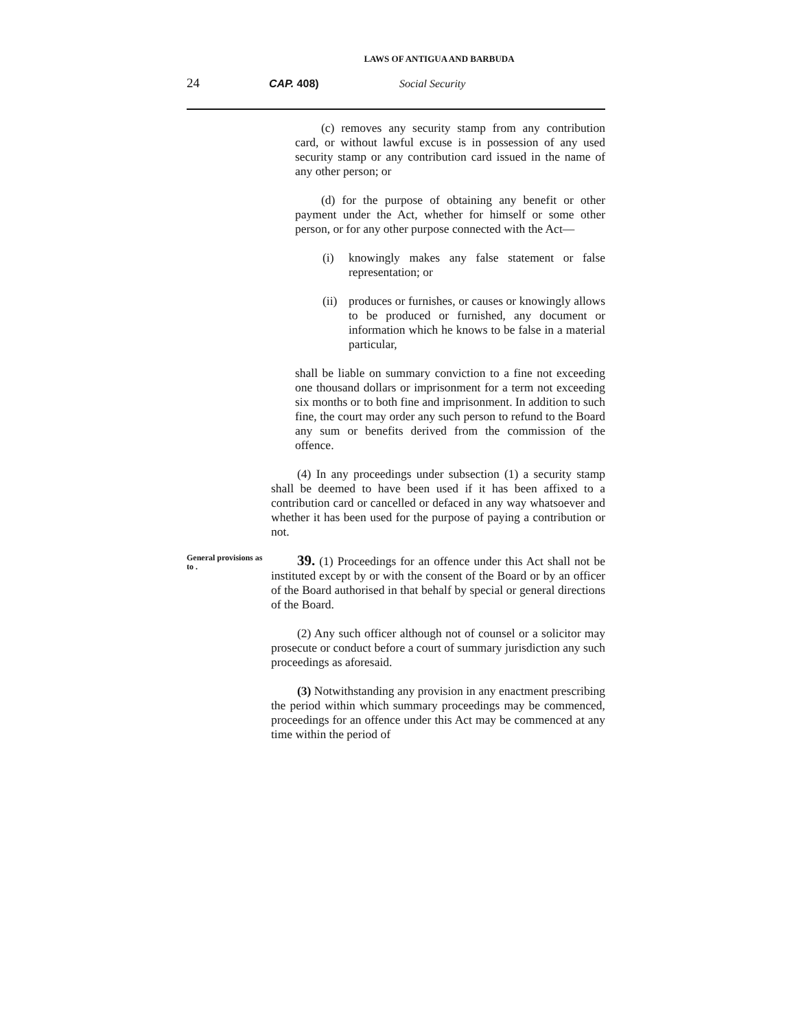LAWS OF ANTIGUA AND BARBUDA
24 CAP. 408) Social Security
(c) removes any security stamp from any contribution card, or without lawful excuse is in possession of any used security stamp or any contribution card issued in the name of any other person; or
(d) for the purpose of obtaining any benefit or other payment under the Act, whether for himself or some other person, or for any other purpose connected with the Act—
(i) knowingly makes any false statement or false representation; or
(ii) produces or furnishes, or causes or knowingly allows to be produced or furnished, any document or information which he knows to be false in a material particular,
shall be liable on summary conviction to a fine not exceeding one thousand dollars or imprisonment for a term not exceeding six months or to both fine and imprisonment. In addition to such fine, the court may order any such person to refund to the Board any sum or benefits derived from the commission of the offence.
(4) In any proceedings under subsection (1) a security stamp shall be deemed to have been used if it has been affixed to a contribution card or cancelled or defaced in any way whatsoever and whether it has been used for the purpose of paying a contribution or not.
General provisions as to .
39. (1) Proceedings for an offence under this Act shall not be instituted except by or with the consent of the Board or by an officer of the Board authorised in that behalf by special or general directions of the Board.
(2) Any such officer although not of counsel or a solicitor may prosecute or conduct before a court of summary jurisdiction any such proceedings as aforesaid.
(3) Notwithstanding any provision in any enactment prescribing the period within which summary proceedings may be commenced, proceedings for an offence under this Act may be commenced at any time within the period of